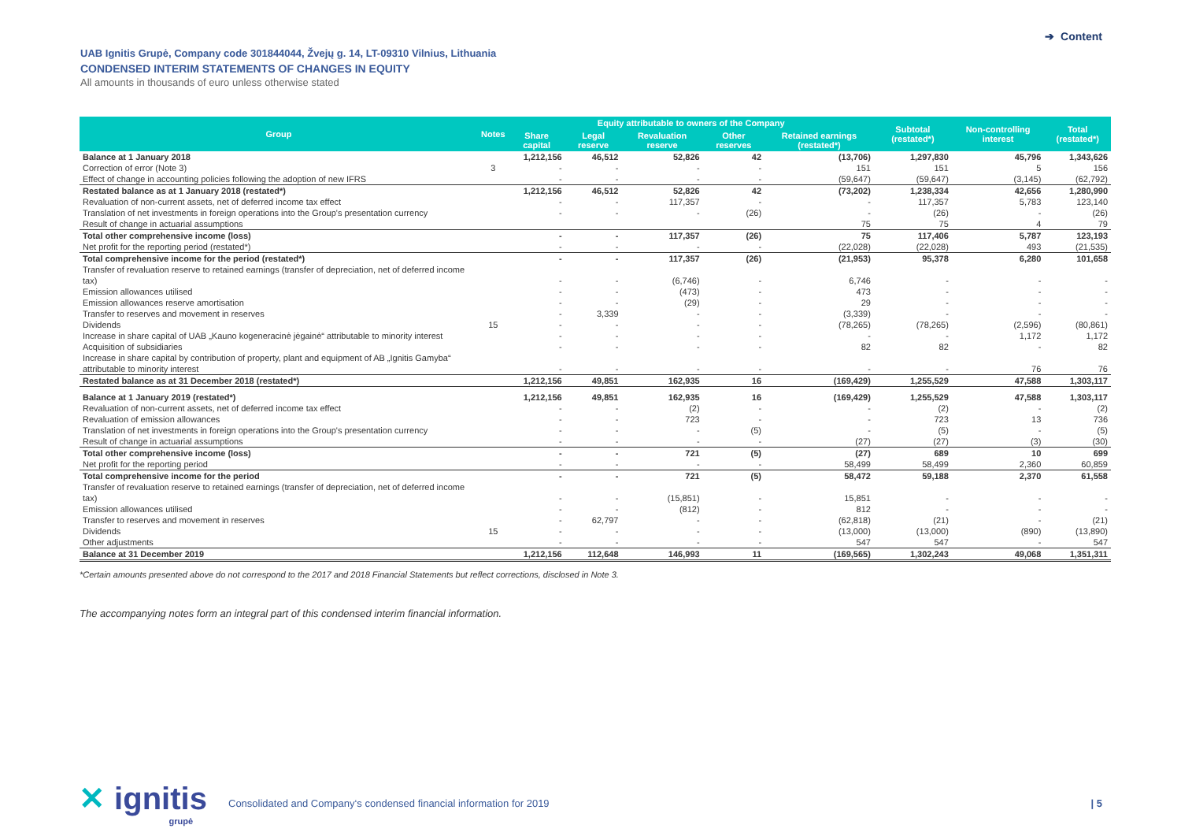➔ Content
UAB Ignitis Grupė, Company code 301844044, Žvejų g. 14, LT-09310 Vilnius, Lithuania
CONDENSED INTERIM STATEMENTS OF CHANGES IN EQUITY
All amounts in thousands of euro unless otherwise stated
| Group | Notes | Equity attributable to owners of the Company | | | | | Subtotal (restated*) | Non-controlling interest | Total (restated*) |
| --- | --- | --- | --- | --- | --- | --- | --- | --- | --- |
| | | Share capital | Legal reserve | Revaluation reserve | Other reserves | Retained earnings (restated*) | | | |
| Balance at 1 January 2018 | | 1,212,156 | 46,512 | 52,826 | 42 | (13,706) | 1,297,830 | 45,796 | 1,343,626 |
| Correction of error (Note 3) | 3 | - | - | - | - | 151 | 151 | 5 | 156 |
| Effect of change in accounting policies following the adoption of new IFRS | | - | - | - | - | (59,647) | (59,647) | (3,145) | (62,792) |
| Restated balance as at 1 January 2018 (restated*) | | 1,212,156 | 46,512 | 52,826 | 42 | (73,202) | 1,238,334 | 42,656 | 1,280,990 |
| Revaluation of non-current assets, net of deferred income tax effect | | - | - | 117,357 | - | - | 117,357 | 5,783 | 123,140 |
| Translation of net investments in foreign operations into the Group's presentation currency | | - | - | - | (26) | - | (26) | - | (26) |
| Result of change in actuarial assumptions | | | | | | 75 | 75 | 4 | 79 |
| Total other comprehensive income (loss) | | - | - | 117,357 | (26) | 75 | 117,406 | 5,787 | 123,193 |
| Net profit for the reporting period (restated*) | | - | - | - | - | (22,028) | (22,028) | 493 | (21,535) |
| Total comprehensive income for the period (restated*) | | - | - | 117,357 | (26) | (21,953) | 95,378 | 6,280 | 101,658 |
| Transfer of revaluation reserve to retained earnings (transfer of depreciation, net of deferred income tax) | | - | - | (6,746) | - | 6,746 | - | - | - |
| Emission allowances utilised | | - | - | (473) | - | 473 | - | - | - |
| Emission allowances reserve amortisation | | - | - | (29) | - | 29 | - | - | - |
| Transfer to reserves and movement in reserves | | - | 3,339 | - | - | (3,339) | - | - | - |
| Dividends | 15 | - | - | - | - | (78,265) | (78,265) | (2,596) | (80,861) |
| Increase in share capital of UAB „Kauno kogeneracinė jėgainė“ attributable to minority interest | | - | - | - | - | - | - | 1,172 | 1,172 |
| Acquisition of subsidiaries | | - | - | - | - | 82 | 82 | - | 82 |
| Increase in share capital by contribution of property, plant and equipment of AB „Ignitis Gamyba“ attributable to minority interest | | - | - | - | - | - | - | 76 | 76 |
| Restated balance as at 31 December 2018 (restated*) | | 1,212,156 | 49,851 | 162,935 | 16 | (169,429) | 1,255,529 | 47,588 | 1,303,117 |
| Balance at 1 January 2019 (restated*) | | 1,212,156 | 49,851 | 162,935 | 16 | (169,429) | 1,255,529 | 47,588 | 1,303,117 |
| Revaluation of non-current assets, net of deferred income tax effect | | - | - | (2) | - | - | (2) | - | (2) |
| Revaluation of emission allowances | | - | - | 723 | - | - | 723 | 13 | 736 |
| Translation of net investments in foreign operations into the Group's presentation currency | | - | - | - | (5) | - | (5) | - | (5) |
| Result of change in actuarial assumptions | | - | - | - | - | (27) | (27) | (3) | (30) |
| Total other comprehensive income (loss) | | - | - | 721 | (5) | (27) | 689 | 10 | 699 |
| Net profit for the reporting period | | - | - | - | - | 58,499 | 58,499 | 2,360 | 60,859 |
| Total comprehensive income for the period | | - | - | 721 | (5) | 58,472 | 59,188 | 2,370 | 61,558 |
| Transfer of revaluation reserve to retained earnings (transfer of depreciation, net of deferred income tax) | | - | - | (15,851) | - | 15,851 | - | - | - |
| Emission allowances utilised | | - | - | (812) | - | 812 | - | - | - |
| Transfer to reserves and movement in reserves | | - | 62,797 | - | - | (62,818) | (21) | - | (21) |
| Dividends | 15 | - | - | - | - | (13,000) | (13,000) | (890) | (13,890) |
| Other adjustments | | - | - | - | - | 547 | 547 | - | 547 |
| Balance at 31 December 2019 | | 1,212,156 | 112,648 | 146,993 | 11 | (169,565) | 1,302,243 | 49,068 | 1,351,311 |
*Certain amounts presented above do not correspond to the 2017 and 2018 Financial Statements but reflect corrections, disclosed in Note 3.
The accompanying notes form an integral part of this condensed interim financial information.
✕ ignitis
grupė
Consolidated and Company‘s condensed financial information for 2019
| 5